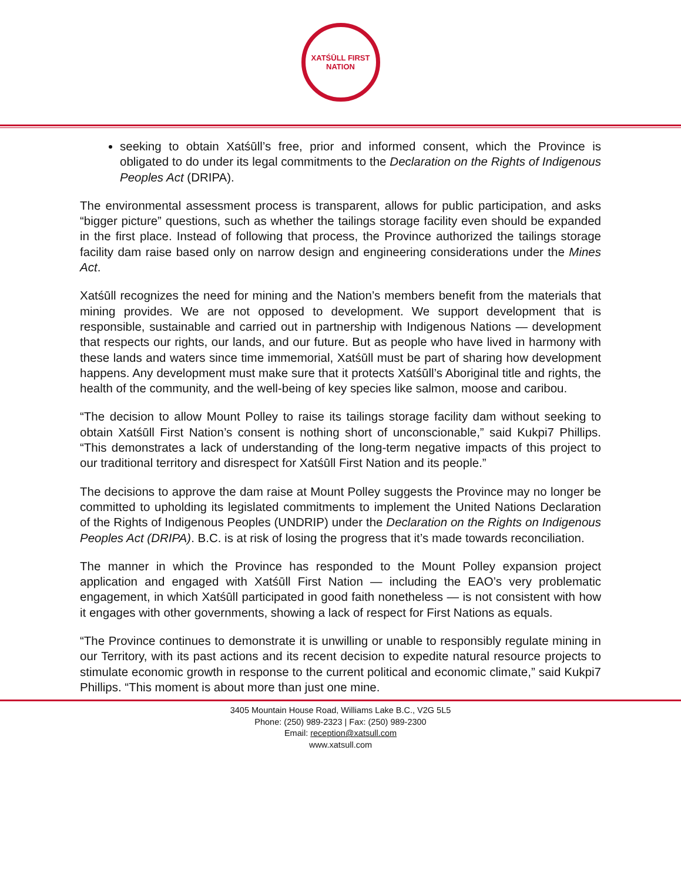XATŚŪLL FIRST NATION
seeking to obtain Xatśūll’s free, prior and informed consent, which the Province is obligated to do under its legal commitments to the Declaration on the Rights of Indigenous Peoples Act (DRIPA).
The environmental assessment process is transparent, allows for public participation, and asks “bigger picture” questions, such as whether the tailings storage facility even should be expanded in the first place. Instead of following that process, the Province authorized the tailings storage facility dam raise based only on narrow design and engineering considerations under the Mines Act.
Xatśūll recognizes the need for mining and the Nation’s members benefit from the materials that mining provides. We are not opposed to development. We support development that is responsible, sustainable and carried out in partnership with Indigenous Nations — development that respects our rights, our lands, and our future. But as people who have lived in harmony with these lands and waters since time immemorial, Xatśūll must be part of sharing how development happens. Any development must make sure that it protects Xatśūll’s Aboriginal title and rights, the health of the community, and the well-being of key species like salmon, moose and caribou.
“The decision to allow Mount Polley to raise its tailings storage facility dam without seeking to obtain Xatśūll First Nation’s consent is nothing short of unconscionable,” said Kukpi7 Phillips. “This demonstrates a lack of understanding of the long-term negative impacts of this project to our traditional territory and disrespect for Xatśūll First Nation and its people.”
The decisions to approve the dam raise at Mount Polley suggests the Province may no longer be committed to upholding its legislated commitments to implement the United Nations Declaration of the Rights of Indigenous Peoples (UNDRIP) under the Declaration on the Rights on Indigenous Peoples Act (DRIPA). B.C. is at risk of losing the progress that it’s made towards reconciliation.
The manner in which the Province has responded to the Mount Polley expansion project application and engaged with Xatśūll First Nation — including the EAO’s very problematic engagement, in which Xatśūll participated in good faith nonetheless — is not consistent with how it engages with other governments, showing a lack of respect for First Nations as equals.
“The Province continues to demonstrate it is unwilling or unable to responsibly regulate mining in our Territory, with its past actions and its recent decision to expedite natural resource projects to stimulate economic growth in response to the current political and economic climate,” said Kukpi7 Phillips. “This moment is about more than just one mine.
3405 Mountain House Road, Williams Lake B.C., V2G 5L5
Phone: (250) 989-2323 | Fax: (250) 989-2300
Email: reception@xatsull.com
www.xatsull.com